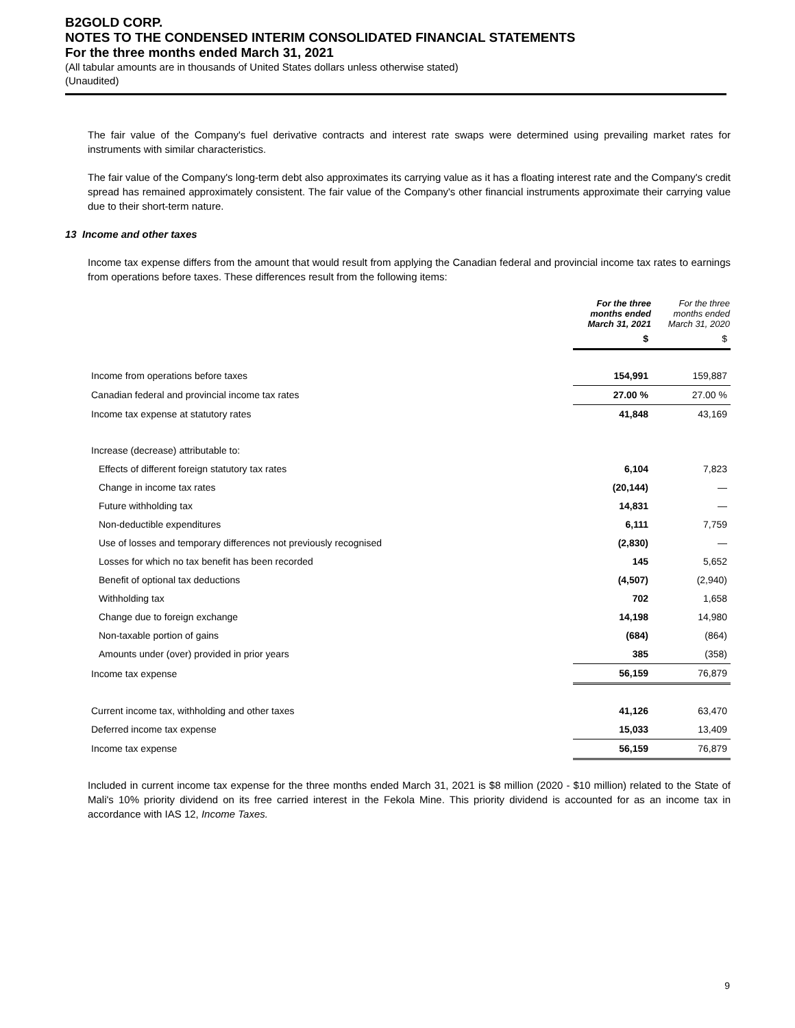B2GOLD CORP.
NOTES TO THE CONDENSED INTERIM CONSOLIDATED FINANCIAL STATEMENTS
For the three months ended March 31, 2021
(All tabular amounts are in thousands of United States dollars unless otherwise stated)
(Unaudited)
The fair value of the Company's fuel derivative contracts and interest rate swaps were determined using prevailing market rates for instruments with similar characteristics.
The fair value of the Company's long-term debt also approximates its carrying value as it has a floating interest rate and the Company's credit spread has remained approximately consistent. The fair value of the Company's other financial instruments approximate their carrying value due to their short-term nature.
13 Income and other taxes
Income tax expense differs from the amount that would result from applying the Canadian federal and provincial income tax rates to earnings from operations before taxes. These differences result from the following items:
| | For the three months ended March 31, 2021 | For the three months ended March 31, 2020 |
| --- | --- | --- |
| | $ | $ |
| Income from operations before taxes | 154,991 | 159,887 |
| Canadian federal and provincial income tax rates | 27.00 % | 27.00 % |
| Income tax expense at statutory rates | 41,848 | 43,169 |
| Increase (decrease) attributable to: | | |
| Effects of different foreign statutory tax rates | 6,104 | 7,823 |
| Change in income tax rates | (20,144) | — |
| Future withholding tax | 14,831 | — |
| Non-deductible expenditures | 6,111 | 7,759 |
| Use of losses and temporary differences not previously recognised | (2,830) | — |
| Losses for which no tax benefit has been recorded | 145 | 5,652 |
| Benefit of optional tax deductions | (4,507) | (2,940) |
| Withholding tax | 702 | 1,658 |
| Change due to foreign exchange | 14,198 | 14,980 |
| Non-taxable portion of gains | (684) | (864) |
| Amounts under (over) provided in prior years | 385 | (358) |
| Income tax expense | 56,159 | 76,879 |
| Current income tax, withholding and other taxes | 41,126 | 63,470 |
| Deferred income tax expense | 15,033 | 13,409 |
| Income tax expense | 56,159 | 76,879 |
Included in current income tax expense for the three months ended March 31, 2021 is $8 million (2020 - $10 million) related to the State of Mali's 10% priority dividend on its free carried interest in the Fekola Mine. This priority dividend is accounted for as an income tax in accordance with IAS 12, Income Taxes.
9